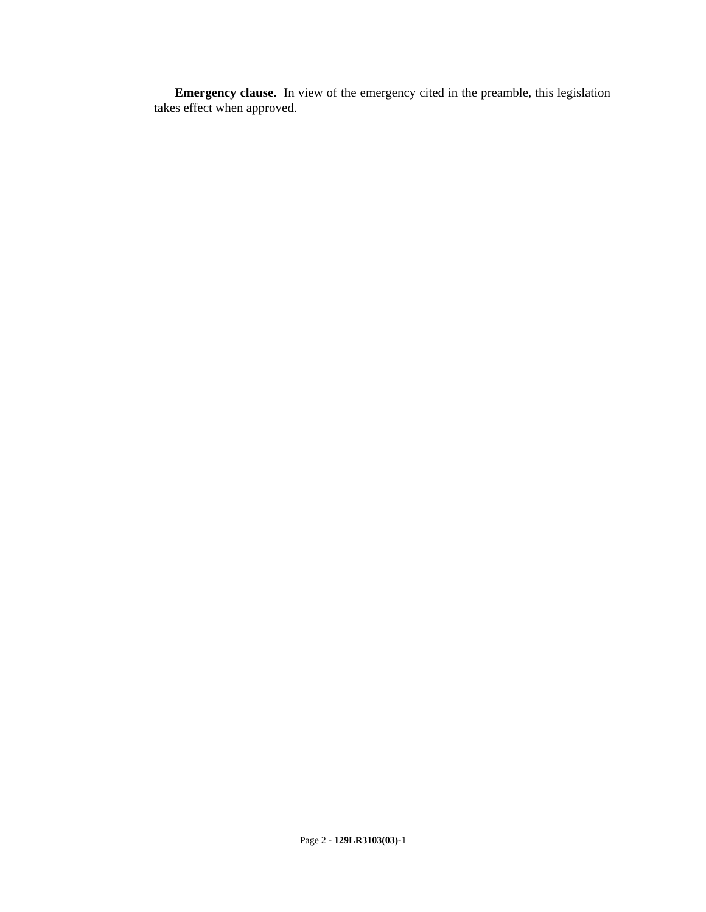Emergency clause. In view of the emergency cited in the preamble, this legislation takes effect when approved.
Page 2 - 129LR3103(03)-1